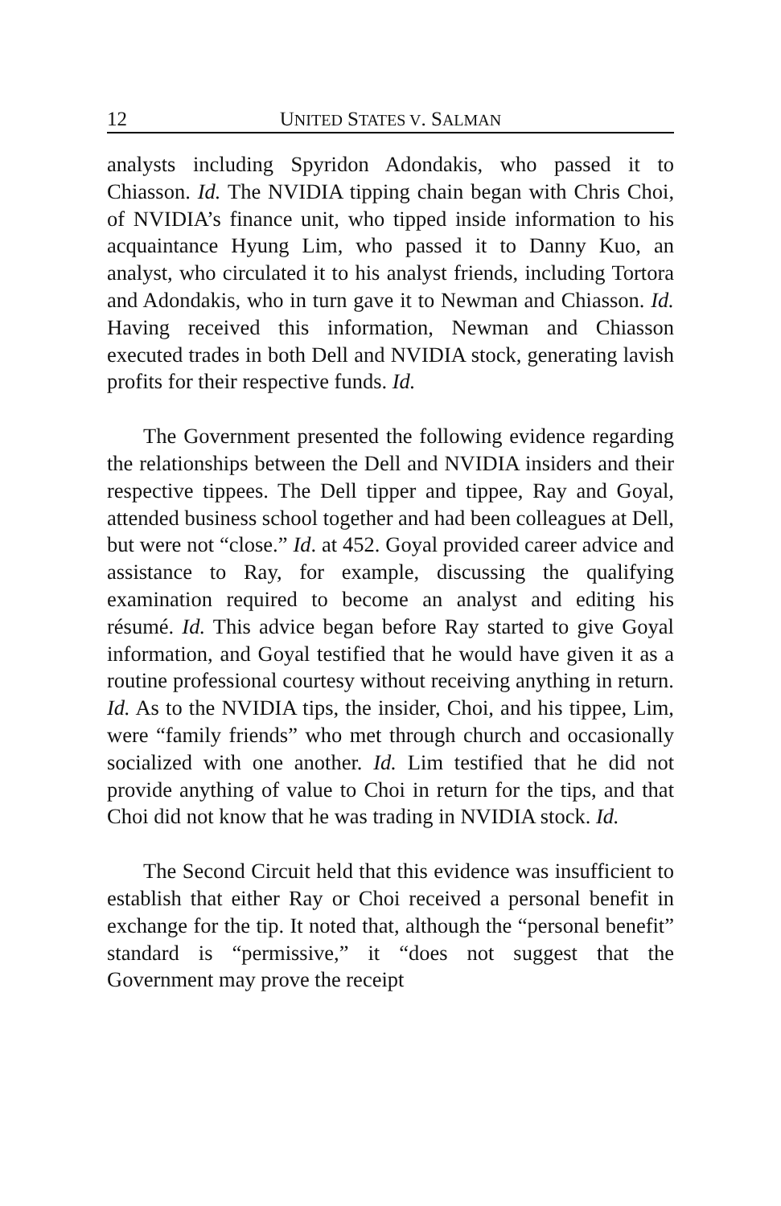12 UNITED STATES V. SALMAN
analysts including Spyridon Adondakis, who passed it to Chiasson. Id. The NVIDIA tipping chain began with Chris Choi, of NVIDIA’s finance unit, who tipped inside information to his acquaintance Hyung Lim, who passed it to Danny Kuo, an analyst, who circulated it to his analyst friends, including Tortora and Adondakis, who in turn gave it to Newman and Chiasson. Id. Having received this information, Newman and Chiasson executed trades in both Dell and NVIDIA stock, generating lavish profits for their respective funds. Id.
The Government presented the following evidence regarding the relationships between the Dell and NVIDIA insiders and their respective tippees. The Dell tipper and tippee, Ray and Goyal, attended business school together and had been colleagues at Dell, but were not “close.” Id. at 452. Goyal provided career advice and assistance to Ray, for example, discussing the qualifying examination required to become an analyst and editing his résumé. Id. This advice began before Ray started to give Goyal information, and Goyal testified that he would have given it as a routine professional courtesy without receiving anything in return. Id. As to the NVIDIA tips, the insider, Choi, and his tippee, Lim, were “family friends” who met through church and occasionally socialized with one another. Id. Lim testified that he did not provide anything of value to Choi in return for the tips, and that Choi did not know that he was trading in NVIDIA stock. Id.
The Second Circuit held that this evidence was insufficient to establish that either Ray or Choi received a personal benefit in exchange for the tip. It noted that, although the “personal benefit” standard is “permissive,” it “does not suggest that the Government may prove the receipt